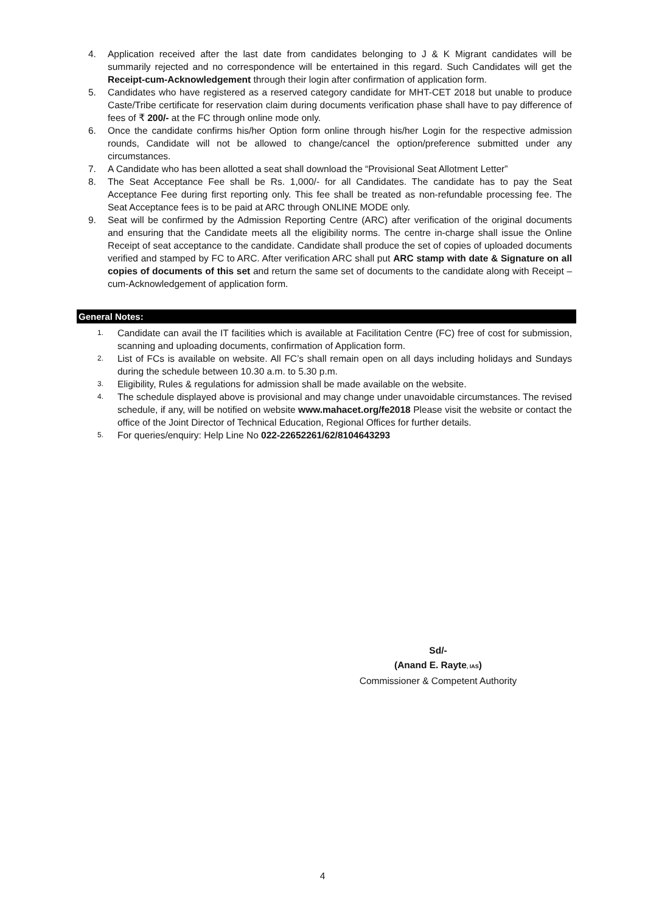4. Application received after the last date from candidates belonging to J & K Migrant candidates will be summarily rejected and no correspondence will be entertained in this regard. Such Candidates will get the Receipt-cum-Acknowledgement through their login after confirmation of application form.
5. Candidates who have registered as a reserved category candidate for MHT-CET 2018 but unable to produce Caste/Tribe certificate for reservation claim during documents verification phase shall have to pay difference of fees of ₹ 200/- at the FC through online mode only.
6. Once the candidate confirms his/her Option form online through his/her Login for the respective admission rounds, Candidate will not be allowed to change/cancel the option/preference submitted under any circumstances.
7. A Candidate who has been allotted a seat shall download the “Provisional Seat Allotment Letter”
8. The Seat Acceptance Fee shall be Rs. 1,000/- for all Candidates. The candidate has to pay the Seat Acceptance Fee during first reporting only. This fee shall be treated as non-refundable processing fee. The Seat Acceptance fees is to be paid at ARC through ONLINE MODE only.
9. Seat will be confirmed by the Admission Reporting Centre (ARC) after verification of the original documents and ensuring that the Candidate meets all the eligibility norms. The centre in-charge shall issue the Online Receipt of seat acceptance to the candidate. Candidate shall produce the set of copies of uploaded documents verified and stamped by FC to ARC. After verification ARC shall put ARC stamp with date & Signature on all copies of documents of this set and return the same set of documents to the candidate along with Receipt –cum-Acknowledgement of application form.
General Notes:
1. Candidate can avail the IT facilities which is available at Facilitation Centre (FC) free of cost for submission, scanning and uploading documents, confirmation of Application form.
2. List of FCs is available on website. All FC’s shall remain open on all days including holidays and Sundays during the schedule between 10.30 a.m. to 5.30 p.m.
3. Eligibility, Rules & regulations for admission shall be made available on the website.
4. The schedule displayed above is provisional and may change under unavoidable circumstances. The revised schedule, if any, will be notified on website www.mahacet.org/fe2018 Please visit the website or contact the office of the Joint Director of Technical Education, Regional Offices for further details.
5. For queries/enquiry: Help Line No 022-22652261/62/8104643293
Sd/-
(Anand E. Rayte, IAS)
Commissioner & Competent Authority
4